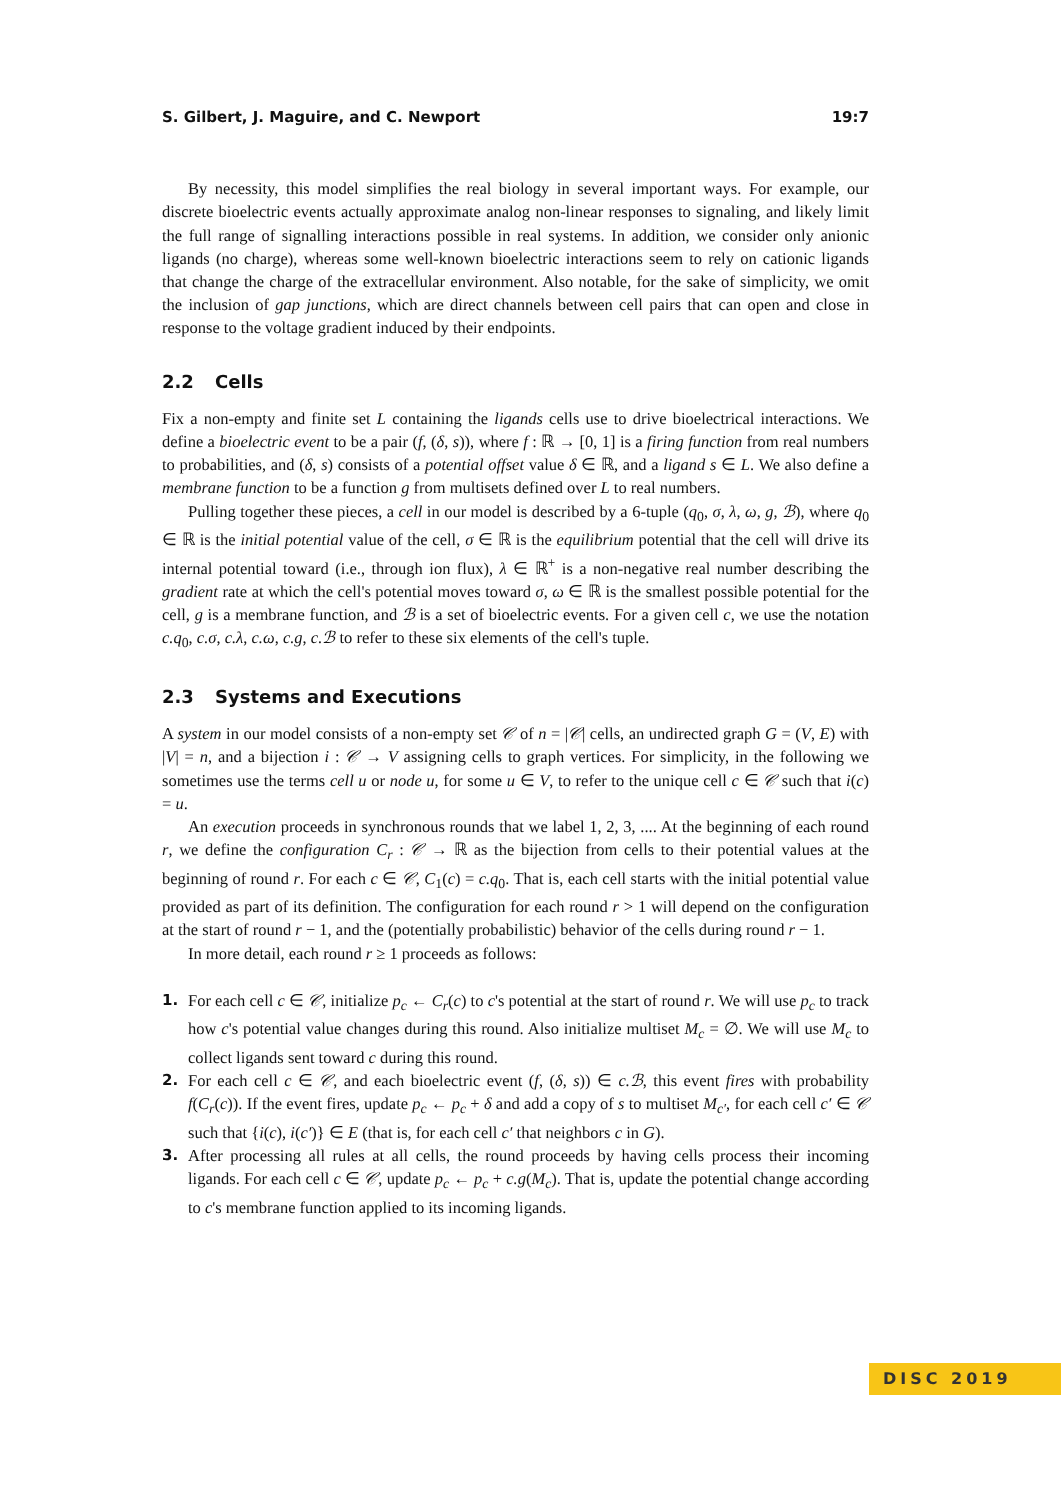S. Gilbert, J. Maguire, and C. Newport 19:7
By necessity, this model simplifies the real biology in several important ways. For example, our discrete bioelectric events actually approximate analog non-linear responses to signaling, and likely limit the full range of signalling interactions possible in real systems. In addition, we consider only anionic ligands (no charge), whereas some well-known bioelectric interactions seem to rely on cationic ligands that change the charge of the extracellular environment. Also notable, for the sake of simplicity, we omit the inclusion of gap junctions, which are direct channels between cell pairs that can open and close in response to the voltage gradient induced by their endpoints.
2.2 Cells
Fix a non-empty and finite set L containing the ligands cells use to drive bioelectrical interactions. We define a bioelectric event to be a pair (f, (δ, s)), where f : ℝ → [0, 1] is a firing function from real numbers to probabilities, and (δ, s) consists of a potential offset value δ ∈ ℝ, and a ligand s ∈ L. We also define a membrane function to be a function g from multisets defined over L to real numbers.
Pulling together these pieces, a cell in our model is described by a 6-tuple (q<sub>0</sub>, σ, λ, ω, g, ℬ), where q<sub>0</sub> ∈ ℝ is the initial potential value of the cell, σ ∈ ℝ is the equilibrium potential that the cell will drive its internal potential toward (i.e., through ion flux), λ ∈ ℝ<sup>+</sup> is a non-negative real number describing the gradient rate at which the cell's potential moves toward σ, ω ∈ ℝ is the smallest possible potential for the cell, g is a membrane function, and ℬ is a set of bioelectric events. For a given cell c, we use the notation c.q<sub>0</sub>, c.σ, c.λ, c.ω, c.g, c.ℬ to refer to these six elements of the cell's tuple.
2.3 Systems and Executions
A system in our model consists of a non-empty set 𝒞 of n = |𝒞| cells, an undirected graph G = (V, E) with |V| = n, and a bijection i : 𝒞 → V assigning cells to graph vertices. For simplicity, in the following we sometimes use the terms cell u or node u, for some u ∈ V, to refer to the unique cell c ∈ 𝒞 such that i(c) = u.
An execution proceeds in synchronous rounds that we label 1, 2, 3, .... At the beginning of each round r, we define the configuration C<sub>r</sub> : 𝒞 → ℝ as the bijection from cells to their potential values at the beginning of round r. For each c ∈ 𝒞, C<sub>1</sub>(c) = c.q<sub>0</sub>. That is, each cell starts with the initial potential value provided as part of its definition. The configuration for each round r > 1 will depend on the configuration at the start of round r − 1, and the (potentially probabilistic) behavior of the cells during round r − 1.
In more detail, each round r ≥ 1 proceeds as follows:
1. For each cell c ∈ 𝒞, initialize p<sub>c</sub> ← C<sub>r</sub>(c) to c's potential at the start of round r. We will use p<sub>c</sub> to track how c's potential value changes during this round. Also initialize multiset M<sub>c</sub> = ∅. We will use M<sub>c</sub> to collect ligands sent toward c during this round.
2. For each cell c ∈ 𝒞, and each bioelectric event (f, (δ, s)) ∈ c.ℬ, this event fires with probability f(C<sub>r</sub>(c)). If the event fires, update p<sub>c</sub> ← p<sub>c</sub> + δ and add a copy of s to multiset M<sub>c′</sub>, for each cell c′ ∈ 𝒞 such that {i(c), i(c′)} ∈ E (that is, for each cell c′ that neighbors c in G).
3. After processing all rules at all cells, the round proceeds by having cells process their incoming ligands. For each cell c ∈ 𝒞, update p<sub>c</sub> ← p<sub>c</sub> + c.g(M<sub>c</sub>). That is, update the potential change according to c's membrane function applied to its incoming ligands.
DISC 2019